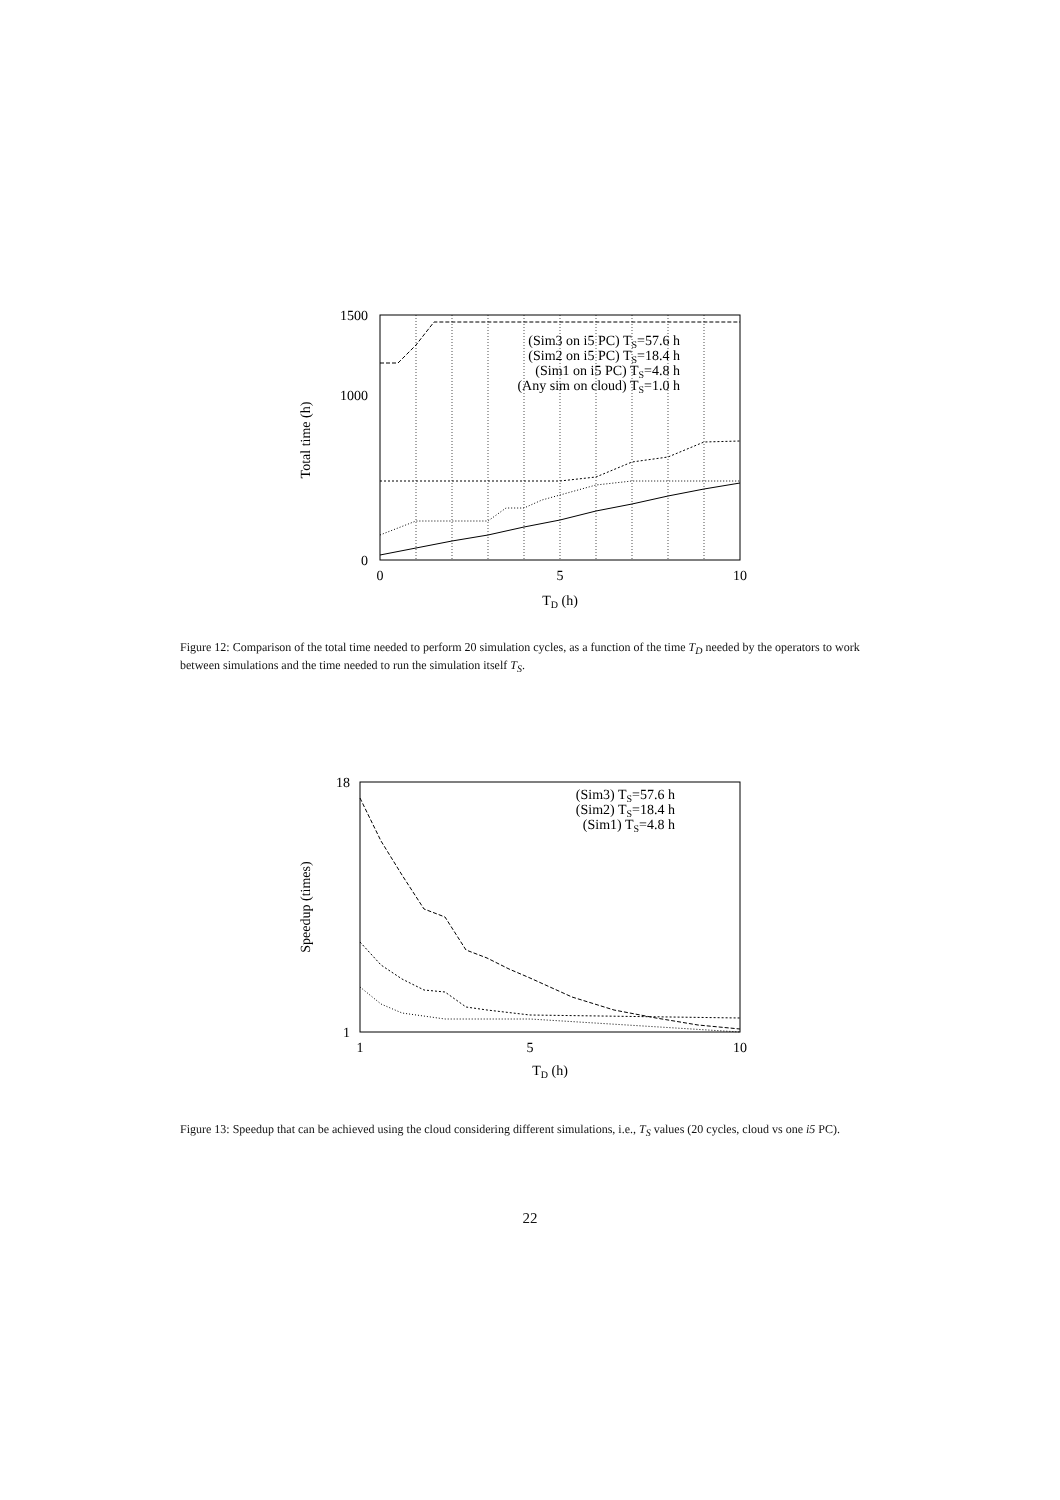0
1000
1500
0
5
10
TD (h)
Total time (h)
(Sim3 on i5 PC) TS=57.6 h
(Sim2 on i5 PC) TS=18.4 h
(Sim1 on i5 PC) TS=4.8 h
(Any sim on cloud) TS=1.0 h
Figure 12: Comparison of the total time needed to perform 20 simulation cycles, as a function of the time T<sub>D</sub> needed by the operators to work between simulations and the time needed to run the simulation itself T<sub>S</sub>.
1
18
1
5
10
TD (h)
Speedup (times)
(Sim3) TS=57.6 h
(Sim2) TS=18.4 h
(Sim1) TS=4.8 h
Figure 13: Speedup that can be achieved using the cloud considering different simulations, i.e., T<sub>S</sub> values (20 cycles, cloud vs one i5 PC).
22